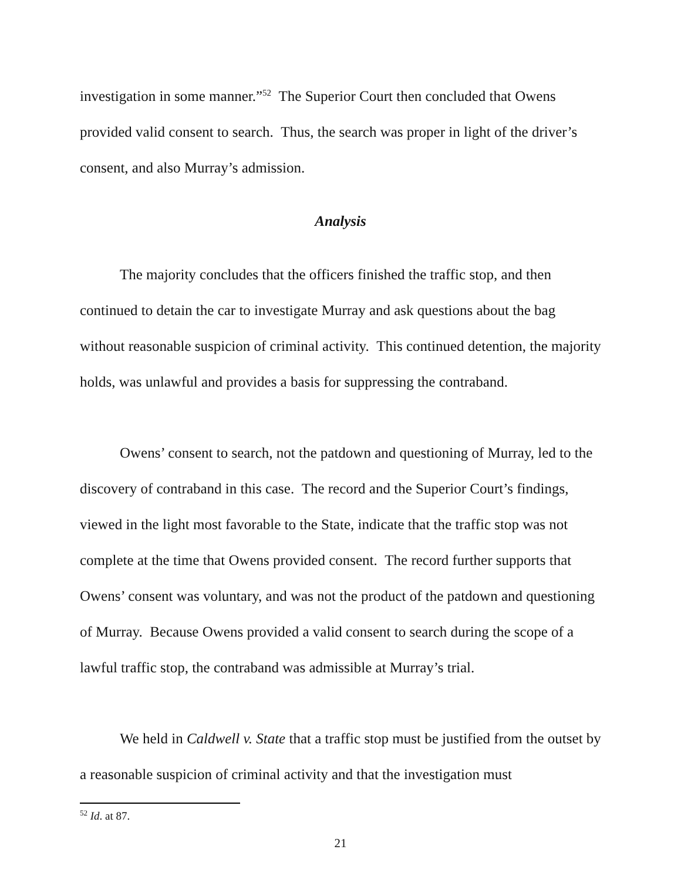investigation in some manner.”<sup>52</sup> The Superior Court then concluded that Owens provided valid consent to search. Thus, the search was proper in light of the driver’s consent, and also Murray’s admission.
Analysis
The majority concludes that the officers finished the traffic stop, and then continued to detain the car to investigate Murray and ask questions about the bag without reasonable suspicion of criminal activity. This continued detention, the majority holds, was unlawful and provides a basis for suppressing the contraband.
Owens’ consent to search, not the patdown and questioning of Murray, led to the discovery of contraband in this case. The record and the Superior Court’s findings, viewed in the light most favorable to the State, indicate that the traffic stop was not complete at the time that Owens provided consent. The record further supports that Owens’ consent was voluntary, and was not the product of the patdown and questioning of Murray. Because Owens provided a valid consent to search during the scope of a lawful traffic stop, the contraband was admissible at Murray’s trial.
We held in Caldwell v. State that a traffic stop must be justified from the outset by a reasonable suspicion of criminal activity and that the investigation must
<sup>52</sup> Id. at 87.
21